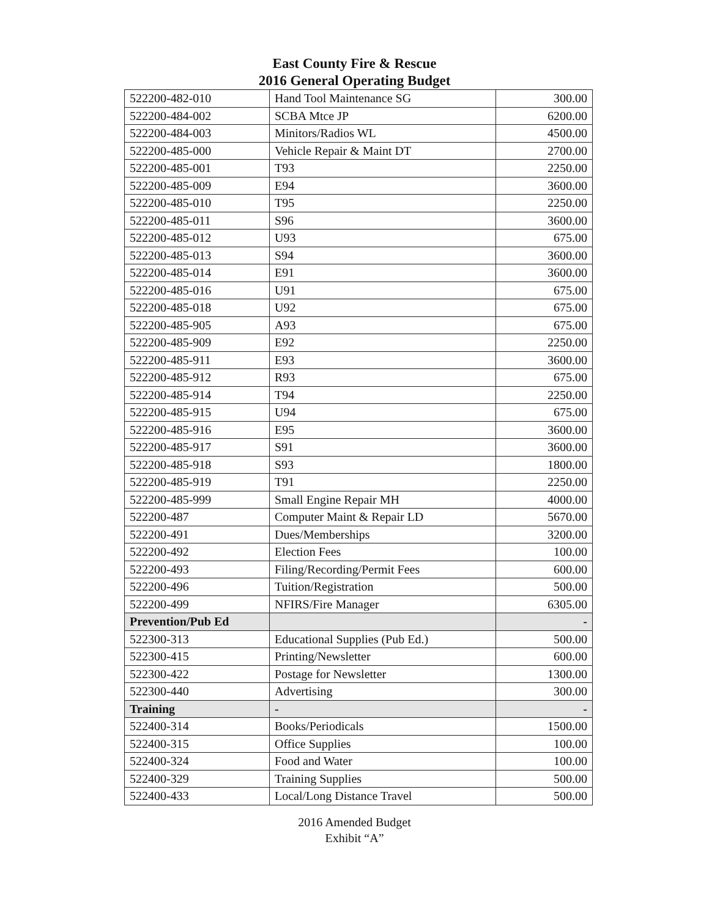East County Fire & Rescue
2016 General Operating Budget
| 522200-482-010 | Hand Tool Maintenance SG | 300.00 |
| 522200-484-002 | SCBA Mtce JP | 6200.00 |
| 522200-484-003 | Minitors/Radios WL | 4500.00 |
| 522200-485-000 | Vehicle Repair & Maint DT | 2700.00 |
| 522200-485-001 | T93 | 2250.00 |
| 522200-485-009 | E94 | 3600.00 |
| 522200-485-010 | T95 | 2250.00 |
| 522200-485-011 | S96 | 3600.00 |
| 522200-485-012 | U93 | 675.00 |
| 522200-485-013 | S94 | 3600.00 |
| 522200-485-014 | E91 | 3600.00 |
| 522200-485-016 | U91 | 675.00 |
| 522200-485-018 | U92 | 675.00 |
| 522200-485-905 | A93 | 675.00 |
| 522200-485-909 | E92 | 2250.00 |
| 522200-485-911 | E93 | 3600.00 |
| 522200-485-912 | R93 | 675.00 |
| 522200-485-914 | T94 | 2250.00 |
| 522200-485-915 | U94 | 675.00 |
| 522200-485-916 | E95 | 3600.00 |
| 522200-485-917 | S91 | 3600.00 |
| 522200-485-918 | S93 | 1800.00 |
| 522200-485-919 | T91 | 2250.00 |
| 522200-485-999 | Small Engine Repair MH | 4000.00 |
| 522200-487 | Computer Maint & Repair LD | 5670.00 |
| 522200-491 | Dues/Memberships | 3200.00 |
| 522200-492 | Election Fees | 100.00 |
| 522200-493 | Filing/Recording/Permit Fees | 600.00 |
| 522200-496 | Tuition/Registration | 500.00 |
| 522200-499 | NFIRS/Fire Manager | 6305.00 |
| Prevention/Pub Ed | | - |
| 522300-313 | Educational Supplies (Pub Ed.) | 500.00 |
| 522300-415 | Printing/Newsletter | 600.00 |
| 522300-422 | Postage for Newsletter | 1300.00 |
| 522300-440 | Advertising | 300.00 |
| Training | - | - |
| 522400-314 | Books/Periodicals | 1500.00 |
| 522400-315 | Office Supplies | 100.00 |
| 522400-324 | Food and Water | 100.00 |
| 522400-329 | Training Supplies | 500.00 |
| 522400-433 | Local/Long Distance Travel | 500.00 |
2016 Amended Budget
Exhibit “A”